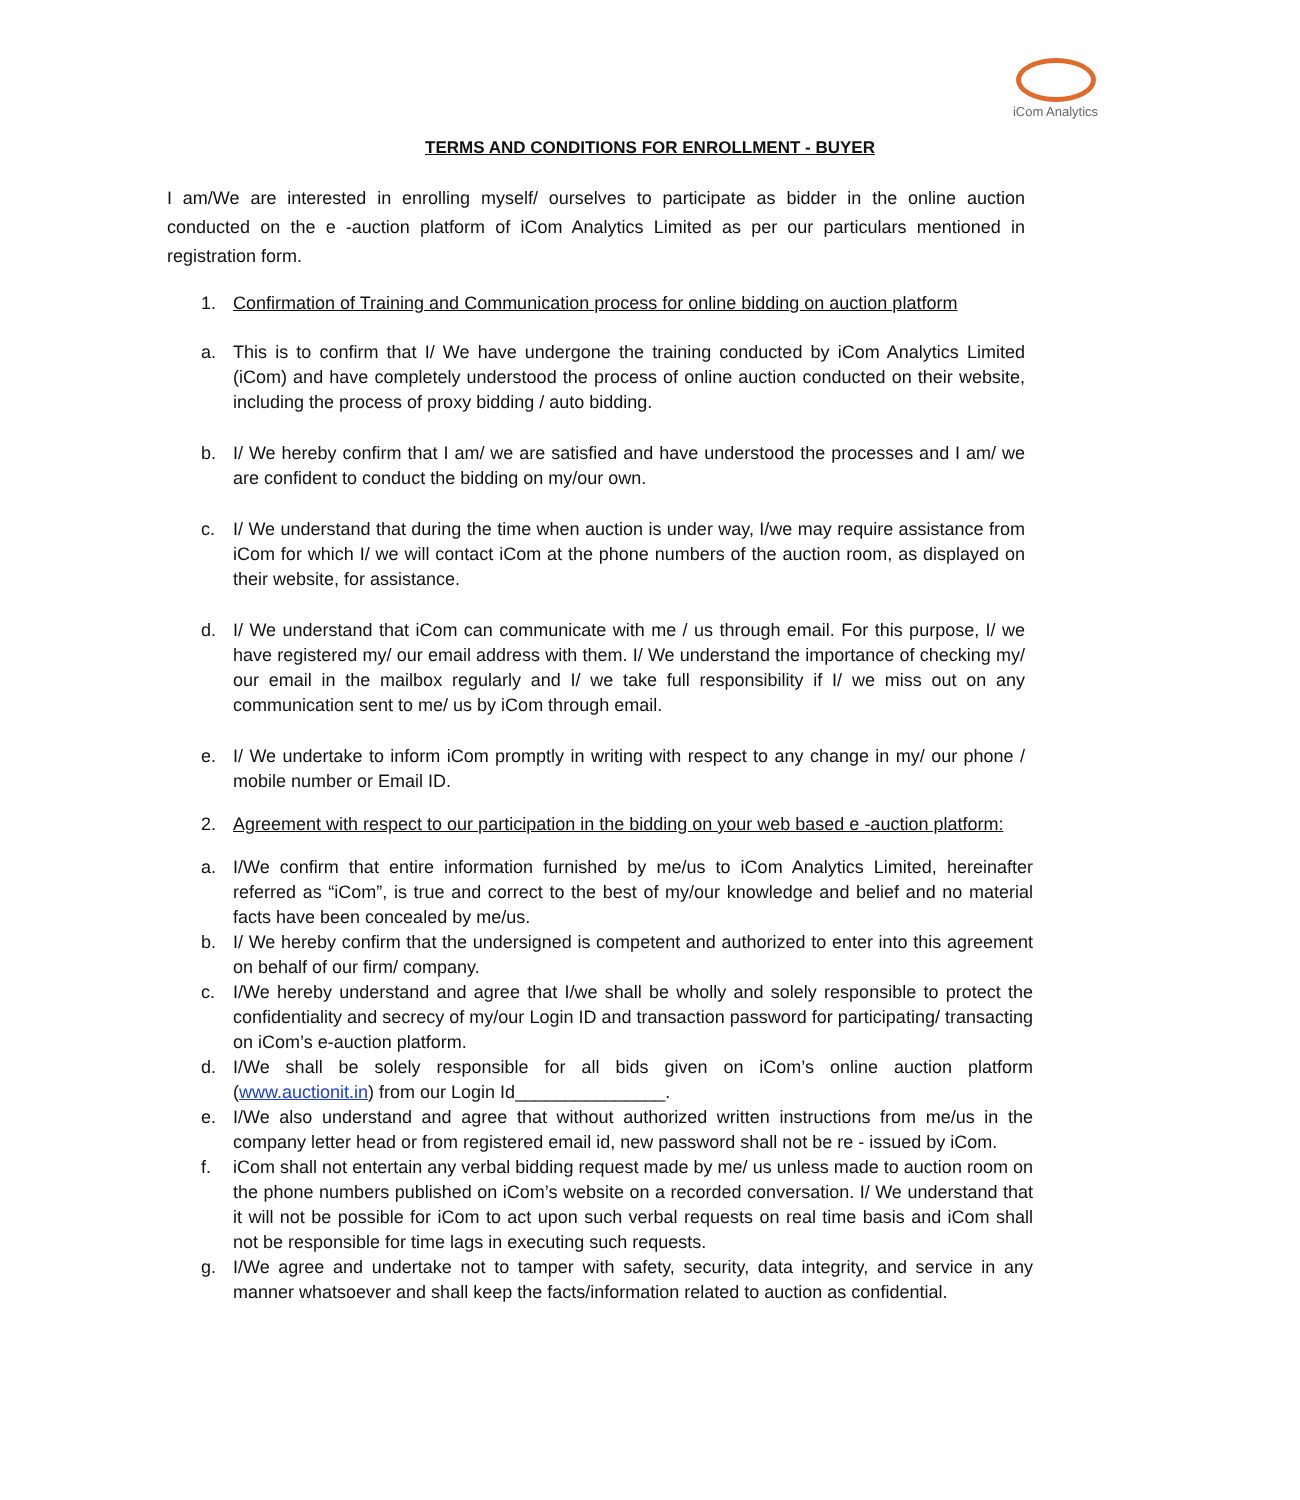iCom Analytics
TERMS AND CONDITIONS FOR ENROLLMENT - BUYER
I am/We are interested in enrolling myself/ ourselves to participate as bidder in the online auction conducted on the e -auction platform of iCom Analytics Limited as per our particulars mentioned in registration form.
1. Confirmation of Training and Communication process for online bidding on auction platform
a. This is to confirm that I/ We have undergone the training conducted by iCom Analytics Limited (iCom) and have completely understood the process of online auction conducted on their website, including the process of proxy bidding / auto bidding.
b. I/ We hereby confirm that I am/ we are satisfied and have understood the processes and I am/ we are confident to conduct the bidding on my/our own.
c. I/ We understand that during the time when auction is under way, I/we may require assistance from iCom for which I/ we will contact iCom at the phone numbers of the auction room, as displayed on their website, for assistance.
d. I/ We understand that iCom can communicate with me / us through email. For this purpose, I/ we have registered my/ our email address with them. I/ We understand the importance of checking my/ our email in the mailbox regularly and I/ we take full responsibility if I/ we miss out on any communication sent to me/ us by iCom through email.
e. I/ We undertake to inform iCom promptly in writing with respect to any change in my/ our phone / mobile number or Email ID.
2. Agreement with respect to our participation in the bidding on your web based e -auction platform:
a. I/We confirm that entire information furnished by me/us to iCom Analytics Limited, hereinafter referred as “iCom”, is true and correct to the best of my/our knowledge and belief and no material facts have been concealed by me/us.
b. I/ We hereby confirm that the undersigned is competent and authorized to enter into this agreement on behalf of our firm/ company.
c. I/We hereby understand and agree that I/we shall be wholly and solely responsible to protect the confidentiality and secrecy of my/our Login ID and transaction password for participating/ transacting on iCom’s e-auction platform.
d. I/We shall be solely responsible for all bids given on iCom’s online auction platform (www.auctionit.in) from our Login Id_______________.
e. I/We also understand and agree that without authorized written instructions from me/us in the company letter head or from registered email id, new password shall not be re - issued by iCom.
f. iCom shall not entertain any verbal bidding request made by me/ us unless made to auction room on the phone numbers published on iCom’s website on a recorded conversation. I/ We understand that it will not be possible for iCom to act upon such verbal requests on real time basis and iCom shall not be responsible for time lags in executing such requests.
g. I/We agree and undertake not to tamper with safety, security, data integrity, and service in any manner whatsoever and shall keep the facts/information related to auction as confidential.